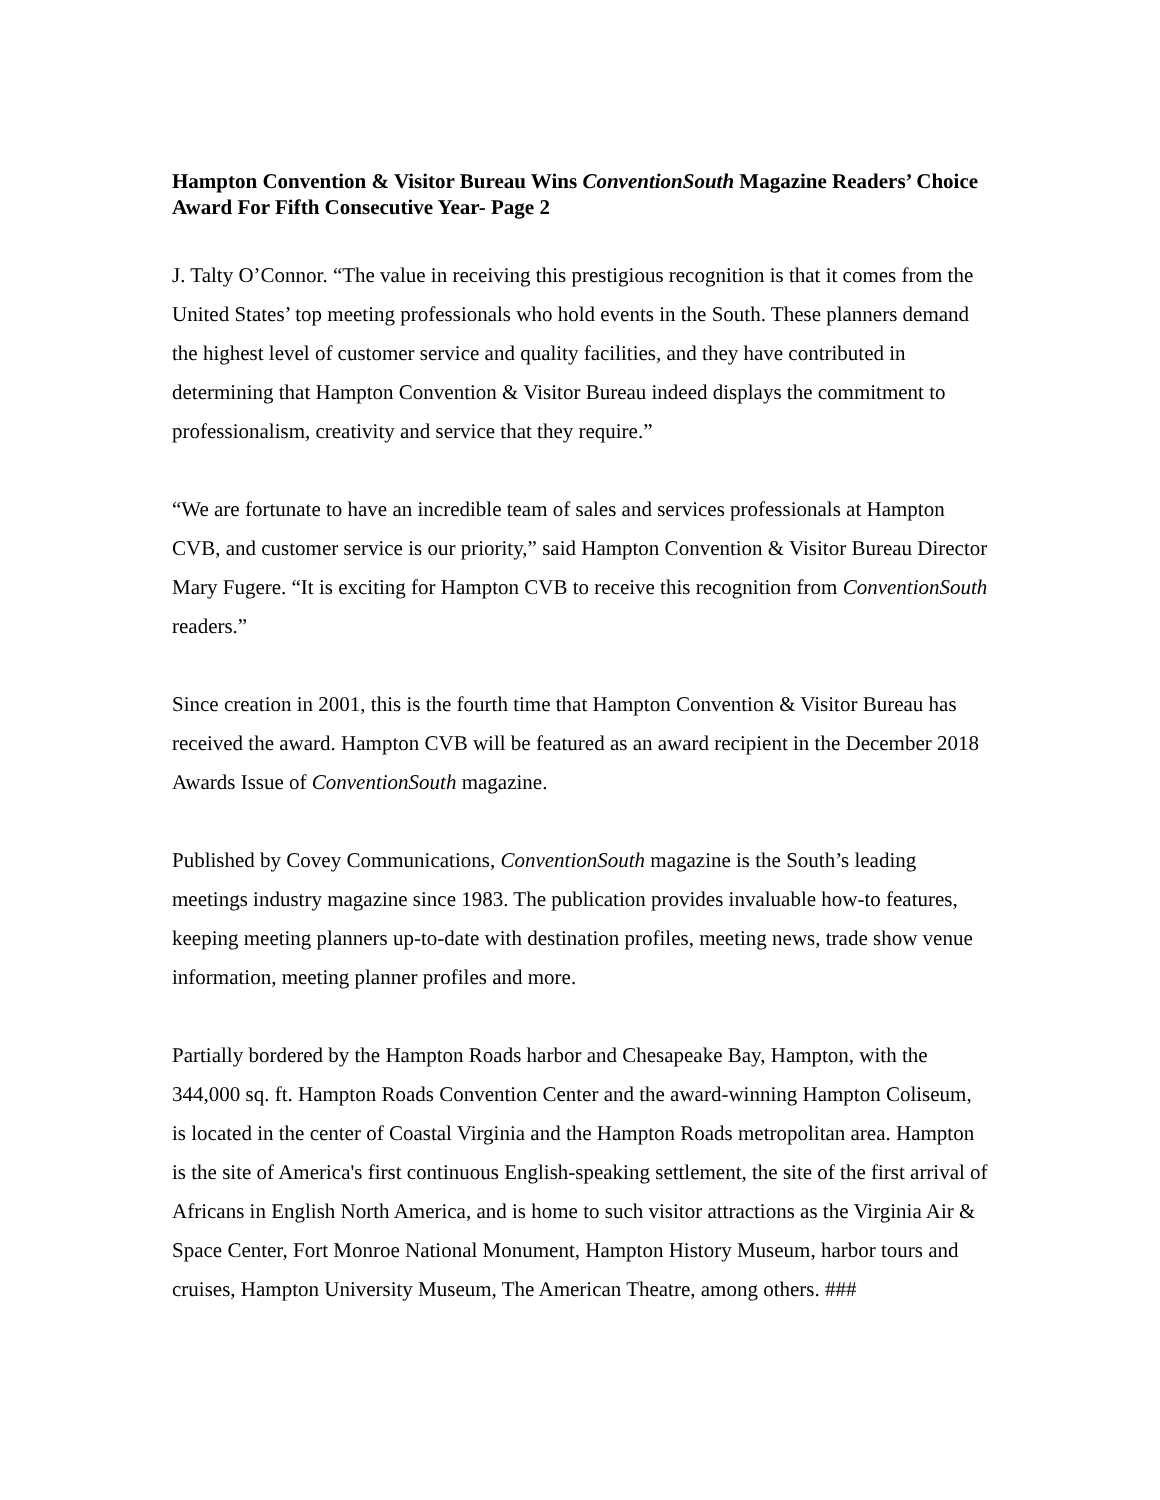Hampton Convention & Visitor Bureau Wins ConventionSouth Magazine Readers’ Choice Award For Fifth Consecutive Year- Page 2
J. Talty O’Connor. “The value in receiving this prestigious recognition is that it comes from the United States’ top meeting professionals who hold events in the South. These planners demand the highest level of customer service and quality facilities, and they have contributed in determining that Hampton Convention & Visitor Bureau indeed displays the commitment to professionalism, creativity and service that they require.”
“We are fortunate to have an incredible team of sales and services professionals at Hampton CVB, and customer service is our priority,” said Hampton Convention & Visitor Bureau Director Mary Fugere. “It is exciting for Hampton CVB to receive this recognition from ConventionSouth readers.”
Since creation in 2001, this is the fourth time that Hampton Convention & Visitor Bureau has received the award. Hampton CVB will be featured as an award recipient in the December 2018 Awards Issue of ConventionSouth magazine.
Published by Covey Communications, ConventionSouth magazine is the South’s leading meetings industry magazine since 1983. The publication provides invaluable how-to features, keeping meeting planners up-to-date with destination profiles, meeting news, trade show venue information, meeting planner profiles and more.
Partially bordered by the Hampton Roads harbor and Chesapeake Bay, Hampton, with the 344,000 sq. ft. Hampton Roads Convention Center and the award-winning Hampton Coliseum, is located in the center of Coastal Virginia and the Hampton Roads metropolitan area. Hampton is the site of America's first continuous English-speaking settlement, the site of the first arrival of Africans in English North America, and is home to such visitor attractions as the Virginia Air & Space Center, Fort Monroe National Monument, Hampton History Museum, harbor tours and cruises, Hampton University Museum, The American Theatre, among others. ###